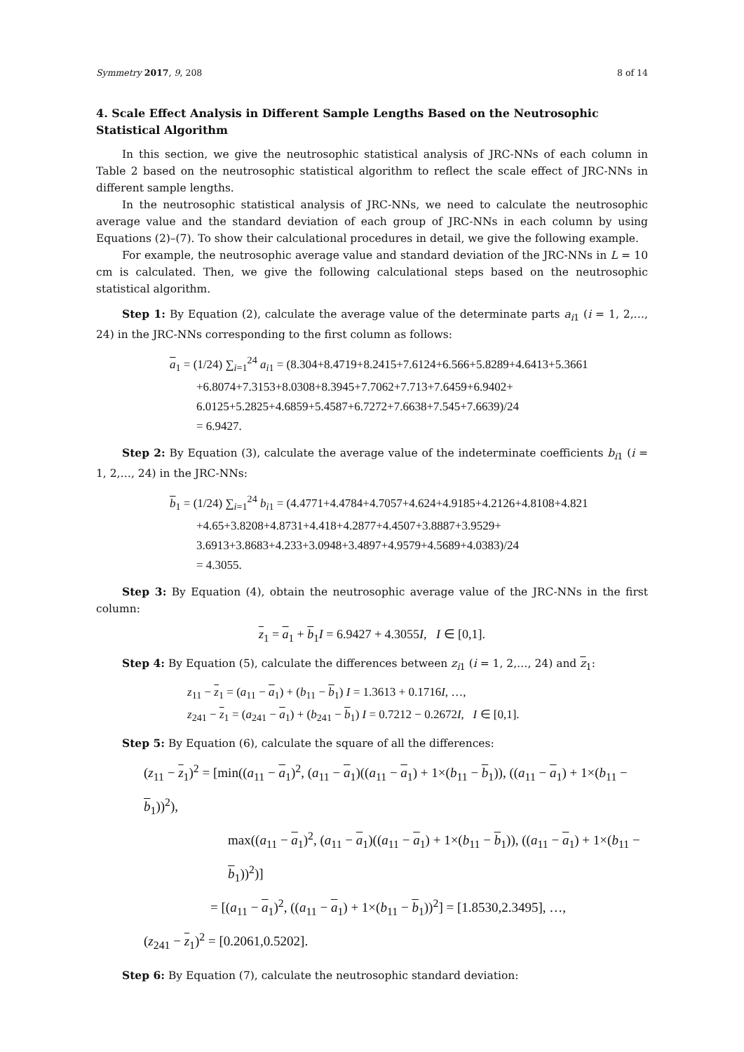Symmetry 2017, 9, 208 8 of 14
4. Scale Effect Analysis in Different Sample Lengths Based on the Neutrosophic Statistical Algorithm
In this section, we give the neutrosophic statistical analysis of JRC-NNs of each column in Table 2 based on the neutrosophic statistical algorithm to reflect the scale effect of JRC-NNs in different sample lengths.
In the neutrosophic statistical analysis of JRC-NNs, we need to calculate the neutrosophic average value and the standard deviation of each group of JRC-NNs in each column by using Equations (2)–(7). To show their calculational procedures in detail, we give the following example.
For example, the neutrosophic average value and standard deviation of the JRC-NNs in L = 10 cm is calculated. Then, we give the following calculational steps based on the neutrosophic statistical algorithm.
Step 1: By Equation (2), calculate the average value of the determinate parts a<sub>i</sub><sub>1</sub> (i = 1, 2,…, 24) in the JRC-NNs corresponding to the first column as follows:
a<sub>1</sub> = (1/24) ∑<sub>i=1</sub><sup>24</sup> a<sub>i1</sub> = (8.304+8.4719+8.2415+7.6124+6.566+5.8289+4.6413+5.3661
+6.8074+7.3153+8.0308+8.3945+7.7062+7.713+7.6459+6.9402+
6.0125+5.2825+4.6859+5.4587+6.7272+7.6638+7.545+7.6639)/24
= 6.9427.
Step 2: By Equation (3), calculate the average value of the indeterminate coefficients b<sub>i</sub><sub>1</sub> (i = 1, 2,…, 24) in the JRC-NNs:
b<sub>1</sub> = (1/24) ∑<sub>i=1</sub><sup>24</sup> b<sub>i1</sub> = (4.4771+4.4784+4.7057+4.624+4.9185+4.2126+4.8108+4.821
+4.65+3.8208+4.8731+4.418+4.2877+4.4507+3.8887+3.9529+
3.6913+3.8683+4.233+3.0948+3.4897+4.9579+4.5689+4.0383)/24
= 4.3055.
Step 3: By Equation (4), obtain the neutrosophic average value of the JRC-NNs in the first column:
z<sub>1</sub> = a<sub>1</sub> + b<sub>1</sub>I = 6.9427 + 4.3055I, I ∈ [0,1].
Step 4: By Equation (5), calculate the differences between z<sub>i</sub><sub>1</sub> (i = 1, 2,…, 24) and z<sub>1</sub>:
z<sub>11</sub> − z<sub>1</sub> = (a<sub>11</sub> − a<sub>1</sub>) + (b<sub>11</sub> − b<sub>1</sub>) I = 1.3613 + 0.1716I, …,
z<sub>241</sub> − z<sub>1</sub> = (a<sub>241</sub> − a<sub>1</sub>) + (b<sub>241</sub> − b<sub>1</sub>) I = 0.7212 − 0.2672I, I ∈ [0,1].
Step 5: By Equation (6), calculate the square of all the differences:
(z<sub>11</sub> − z<sub>1</sub>)<sup>2</sup> = [min((a<sub>11</sub> − a<sub>1</sub>)<sup>2</sup>, (a<sub>11</sub> − a<sub>1</sub>)((a<sub>11</sub> − a<sub>1</sub>) + 1×(b<sub>11</sub> − b<sub>1</sub>)), ((a<sub>11</sub> − a<sub>1</sub>) + 1×(b<sub>11</sub> − b<sub>1</sub>))<sup>2</sup>),
max((a<sub>11</sub> − a<sub>1</sub>)<sup>2</sup>, (a<sub>11</sub> − a<sub>1</sub>)((a<sub>11</sub> − a<sub>1</sub>) + 1×(b<sub>11</sub> − b<sub>1</sub>)), ((a<sub>11</sub> − a<sub>1</sub>) + 1×(b<sub>11</sub> − b<sub>1</sub>))<sup>2</sup>)]
= [(a<sub>11</sub> − a<sub>1</sub>)<sup>2</sup>, ((a<sub>11</sub> − a<sub>1</sub>) + 1×(b<sub>11</sub> − b<sub>1</sub>))<sup>2</sup>] = [1.8530,2.3495], …,
(z<sub>241</sub> − z<sub>1</sub>)<sup>2</sup> = [0.2061,0.5202].
Step 6: By Equation (7), calculate the neutrosophic standard deviation: